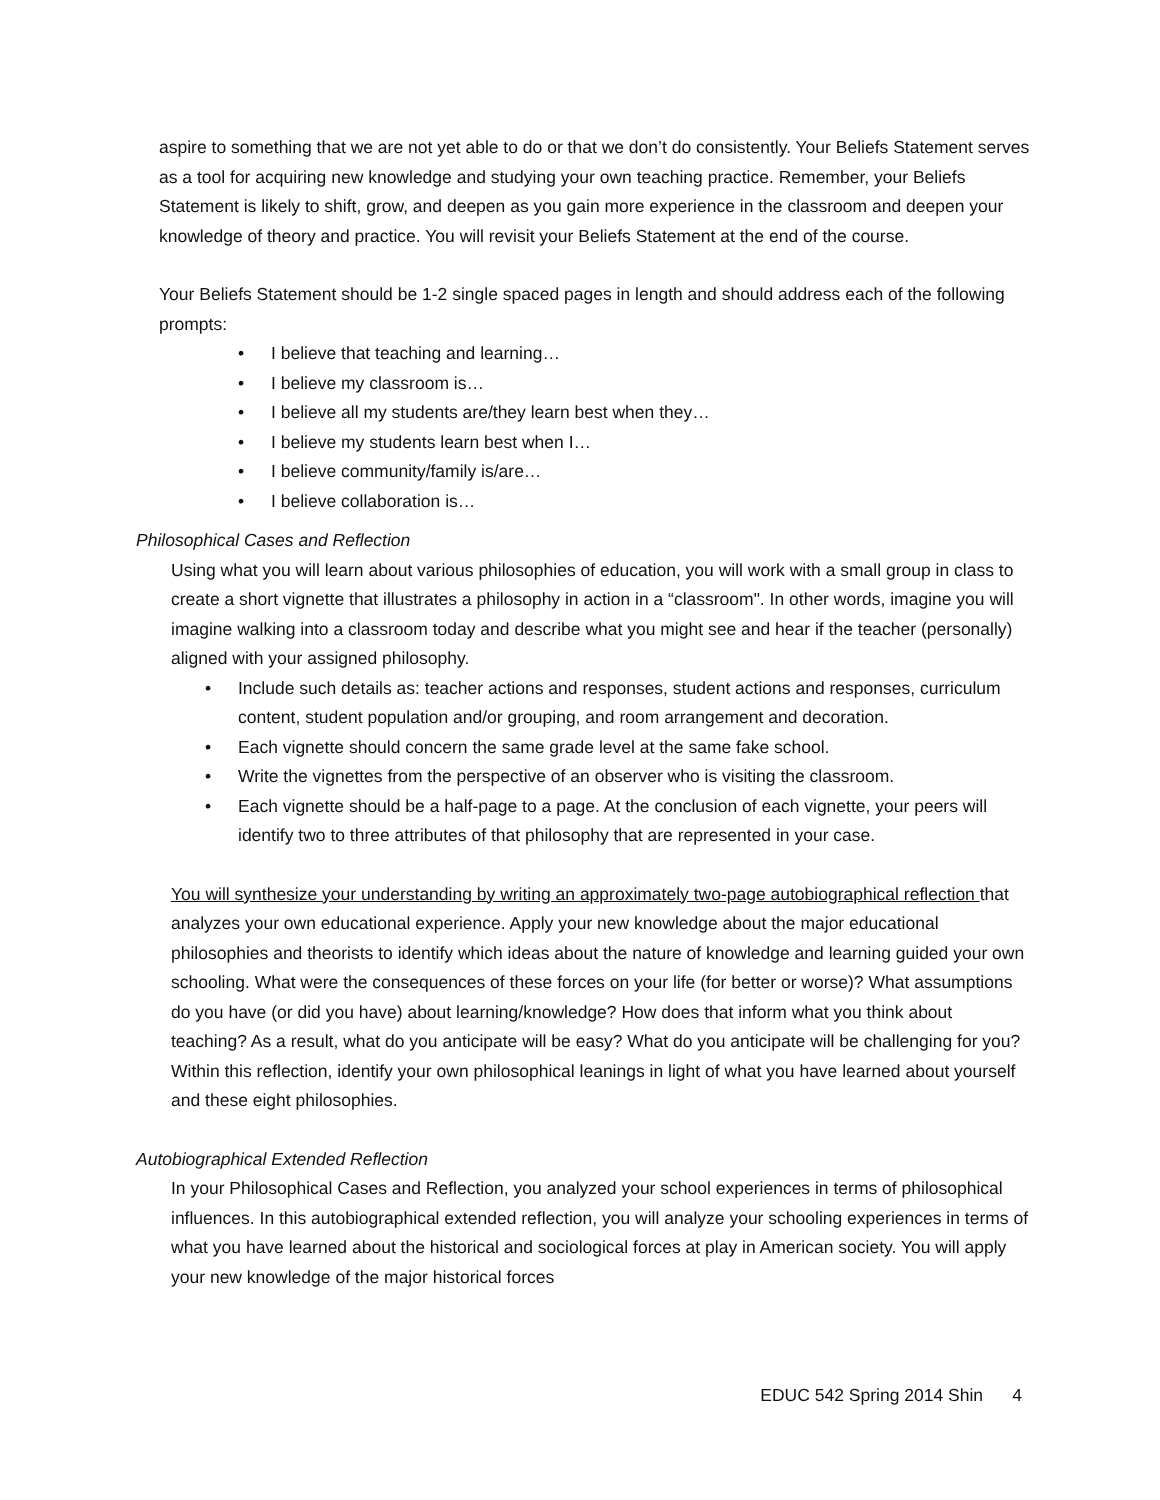aspire to something that we are not yet able to do or that we don’t do consistently. Your Beliefs Statement serves as a tool for acquiring new knowledge and studying your own teaching practice. Remember, your Beliefs Statement is likely to shift, grow, and deepen as you gain more experience in the classroom and deepen your knowledge of theory and practice. You will revisit your Beliefs Statement at the end of the course.
Your Beliefs Statement should be 1-2 single spaced pages in length and should address each of the following prompts:
I believe that teaching and learning…
I believe my classroom is…
I believe all my students are/they learn best when they…
I believe my students learn best when I…
I believe community/family is/are…
I believe collaboration is…
Philosophical Cases and Reflection
Using what you will learn about various philosophies of education, you will work with a small group in class to create a short vignette that illustrates a philosophy in action in a “classroom". In other words, imagine you will imagine walking into a classroom today and describe what you might see and hear if the teacher (personally) aligned with your assigned philosophy.
Include such details as: teacher actions and responses, student actions and responses, curriculum content, student population and/or grouping, and room arrangement and decoration.
Each vignette should concern the same grade level at the same fake school.
Write the vignettes from the perspective of an observer who is visiting the classroom.
Each vignette should be a half-page to a page. At the conclusion of each vignette, your peers will identify two to three attributes of that philosophy that are represented in your case.
You will synthesize your understanding by writing an approximately two-page autobiographical reflection that analyzes your own educational experience. Apply your new knowledge about the major educational philosophies and theorists to identify which ideas about the nature of knowledge and learning guided your own schooling. What were the consequences of these forces on your life (for better or worse)? What assumptions do you have (or did you have) about learning/knowledge? How does that inform what you think about teaching? As a result, what do you anticipate will be easy? What do you anticipate will be challenging for you? Within this reflection, identify your own philosophical leanings in light of what you have learned about yourself and these eight philosophies.
Autobiographical Extended Reflection
In your Philosophical Cases and Reflection, you analyzed your school experiences in terms of philosophical influences. In this autobiographical extended reflection, you will analyze your schooling experiences in terms of what you have learned about the historical and sociological forces at play in American society. You will apply your new knowledge of the major historical forces
EDUC 542 Spring 2014 Shin 4